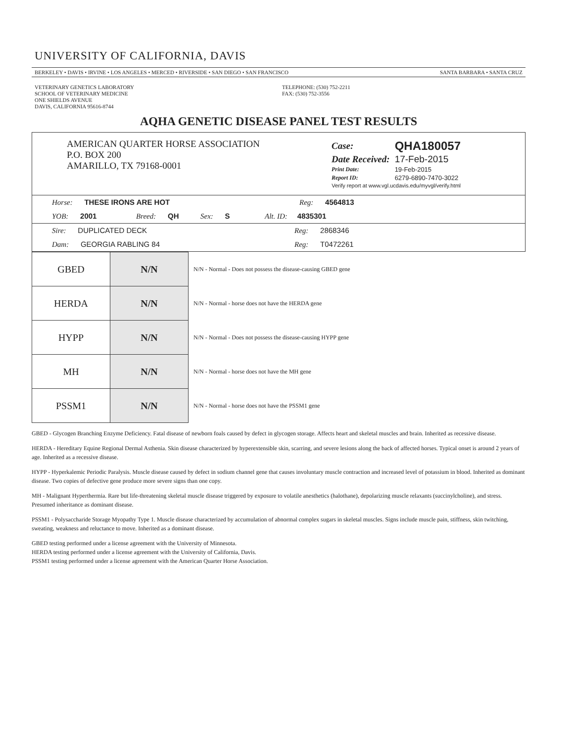UNIVERSITY OF CALIFORNIA, DAVIS
BERKELEY • DAVIS • IRVINE • LOS ANGELES • MERCED • RIVERSIDE • SAN DIEGO • SAN FRANCISCO SANTA BARBARA • SANTA CRUZ
VETERINARY GENETICS LABORATORY
SCHOOL OF VETERINARY MEDICINE
ONE SHIELDS AVENUE
DAVIS, CALIFORNIA 95616-8744
TELEPHONE: (530) 752-2211
FAX: (530) 752-3556
AQHA GENETIC DISEASE PANEL TEST RESULTS
AMERICAN QUARTER HORSE ASSOCIATION
P.O. BOX 200
AMARILLO, TX 79168-0001
| Case: | QHA180057 |
| Date Received: | 17-Feb-2015 |
| Print Date: | 19-Feb-2015 |
| Report ID: | 6279-6890-7470-3022 |
| Verify report at www.vgl.ucdavis.edu/myvgl/verify.html | |
Horse: THESE IRONS ARE HOT Reg: 4564813
YOB: 2001 Breed: QH Sex: S Alt. ID: 4835301
Sire: DUPLICATED DECK Reg: 2868346
Dam: GEORGIA RABLING 84 Reg: T0472261
| GBED | N/N | N/N - Normal - Does not possess the disease-causing GBED gene |
| HERDA | N/N | N/N - Normal - horse does not have the HERDA gene |
| HYPP | N/N | N/N - Normal - Does not possess the disease-causing HYPP gene |
| MH | N/N | N/N - Normal - horse does not have the MH gene |
| PSSM1 | N/N | N/N - Normal - horse does not have the PSSM1 gene |
GBED - Glycogen Branching Enzyme Deficiency. Fatal disease of newborn foals caused by defect in glycogen storage. Affects heart and skeletal muscles and brain. Inherited as recessive disease.
HERDA - Hereditary Equine Regional Dermal Asthenia. Skin disease characterized by hyperextensible skin, scarring, and severe lesions along the back of affected horses. Typical onset is around 2 years of age. Inherited as a recessive disease.
HYPP - Hyperkalemic Periodic Paralysis. Muscle disease caused by defect in sodium channel gene that causes involuntary muscle contraction and increased level of potassium in blood. Inherited as dominant disease. Two copies of defective gene produce more severe signs than one copy.
MH - Malignant Hyperthermia. Rare but life-threatening skeletal muscle disease triggered by exposure to volatile anesthetics (halothane), depolarizing muscle relaxants (succinylcholine), and stress. Presumed inheritance as dominant disease.
PSSM1 - Polysaccharide Storage Myopathy Type 1. Muscle disease characterized by accumulation of abnormal complex sugars in skeletal muscles. Signs include muscle pain, stiffness, skin twitching, sweating, weakness and reluctance to move. Inherited as a dominant disease.
GBED testing performed under a license agreement with the University of Minnesota.
HERDA testing performed under a license agreement with the University of California, Davis.
PSSM1 testing performed under a license agreement with the American Quarter Horse Association.